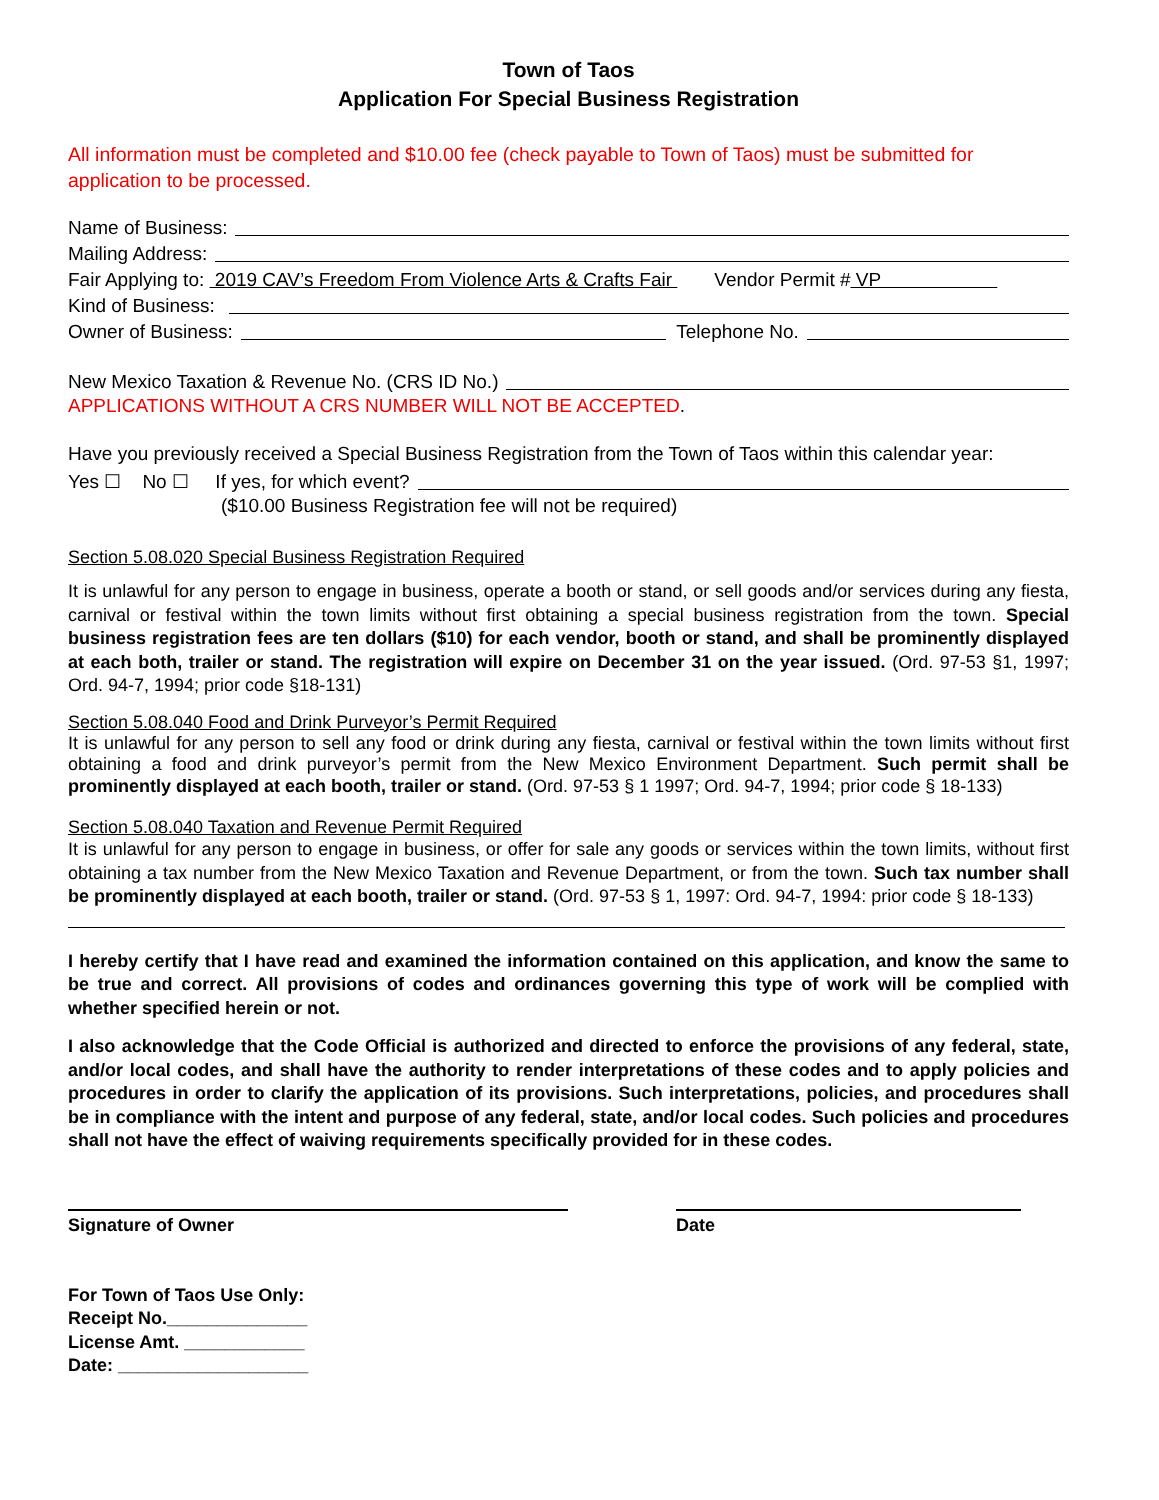Town of Taos
Application For Special Business Registration
All information must be completed and $10.00 fee (check payable to Town of Taos) must be submitted for application to be processed.
Name of Business:
Mailing Address:
Fair Applying to: 2019 CAV’s Freedom From Violence Arts & Crafts Fair Vendor Permit # VP
Kind of Business:
Owner of Business: Telephone No.
New Mexico Taxation & Revenue No. (CRS ID No.)
APPLICATIONS WITHOUT A CRS NUMBER WILL NOT BE ACCEPTED.
Have you previously received a Special Business Registration from the Town of Taos within this calendar year:
Yes ☐ No ☐ If yes, for which event?
($10.00 Business Registration fee will not be required)
Section 5.08.020 Special Business Registration Required
It is unlawful for any person to engage in business, operate a booth or stand, or sell goods and/or services during any fiesta, carnival or festival within the town limits without first obtaining a special business registration from the town. Special business registration fees are ten dollars ($10) for each vendor, booth or stand, and shall be prominently displayed at each both, trailer or stand. The registration will expire on December 31 on the year issued. (Ord. 97-53 §1, 1997; Ord. 94-7, 1994; prior code §18-131)
Section 5.08.040 Food and Drink Purveyor’s Permit Required
It is unlawful for any person to sell any food or drink during any fiesta, carnival or festival within the town limits without first obtaining a food and drink purveyor’s permit from the New Mexico Environment Department. Such permit shall be prominently displayed at each booth, trailer or stand. (Ord. 97-53 § 1 1997; Ord. 94-7, 1994; prior code § 18-133)
Section 5.08.040 Taxation and Revenue Permit Required
It is unlawful for any person to engage in business, or offer for sale any goods or services within the town limits, without first obtaining a tax number from the New Mexico Taxation and Revenue Department, or from the town. Such tax number shall be prominently displayed at each booth, trailer or stand. (Ord. 97-53 § 1, 1997: Ord. 94-7, 1994: prior code § 18-133)
I hereby certify that I have read and examined the information contained on this application, and know the same to be true and correct. All provisions of codes and ordinances governing this type of work will be complied with whether specified herein or not.
I also acknowledge that the Code Official is authorized and directed to enforce the provisions of any federal, state, and/or local codes, and shall have the authority to render interpretations of these codes and to apply policies and procedures in order to clarify the application of its provisions. Such interpretations, policies, and procedures shall be in compliance with the intent and purpose of any federal, state, and/or local codes. Such policies and procedures shall not have the effect of waiving requirements specifically provided for in these codes.
Signature of Owner Date
For Town of Taos Use Only:
Receipt No.______________
License Amt. ____________
Date: ___________________